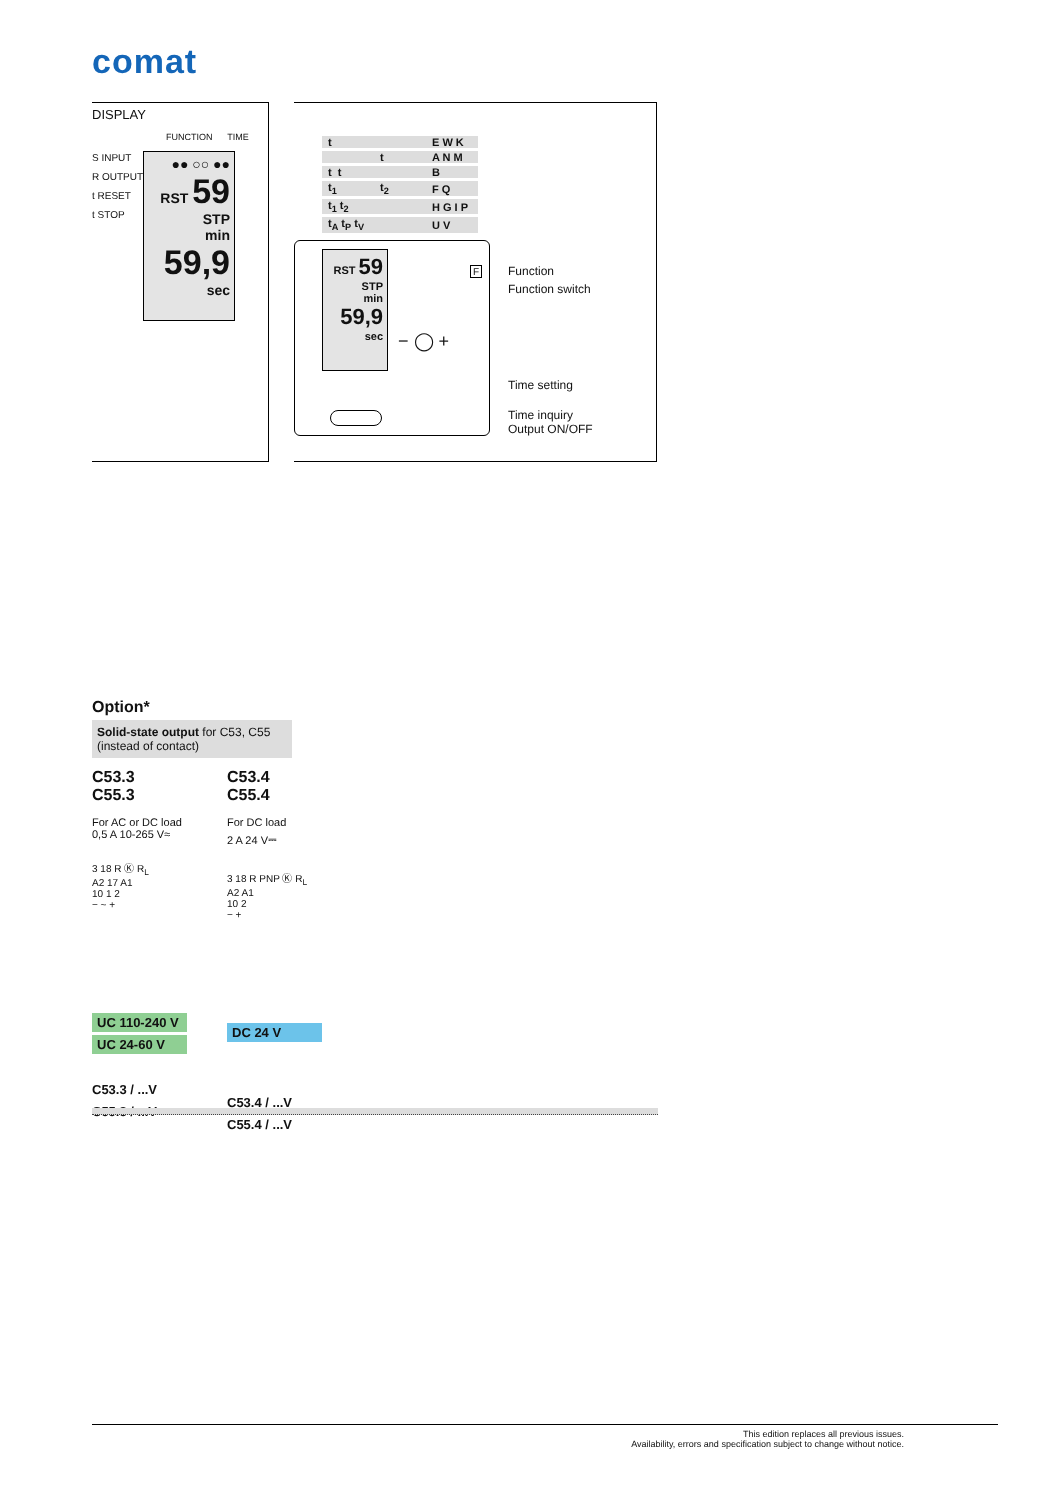comat
DISPLAY
FUNCTION TIME
S INPUT
R OUTPUT
t RESET
t STOP
●● ○○ ●●
RST 59
STP
min
59,9
sec
| t | | E W K |
| | t | A N M |
| t t | | B |
| t<sub>1</sub> | t<sub>2</sub> | F Q |
| t<sub>1</sub> t<sub>2</sub> | | H G I P |
| t<sub>A</sub> t<sub>P</sub> t<sub>V</sub> | | U V |
RST 59
STP
min
59,9
sec
F
− ◯ +
Function
Function switch
Time setting
Time inquiry
Output ON/OFF
Option*
Solid-state output for C53, C55
(instead of contact)
C53.3
C55.3
For AC or DC load
0,5 A 10-265 V≈
3 18 R Ⓚ R<sub>L</sub>
A2 17 A1
10 1 2
− ~ +
UC 110-240 V
UC 24-60 V
C53.3 / ...V
C55.3 / ...V
C53.4
C55.4
For DC load
2 A 24 V⎓
3 18 R PNP Ⓚ R<sub>L</sub>
A2 A1
10 2
− +
DC 24 V
C53.4 / ...V
C55.4 / ...V
This edition replaces all previous issues.
Availability, errors and specification subject to change without notice.